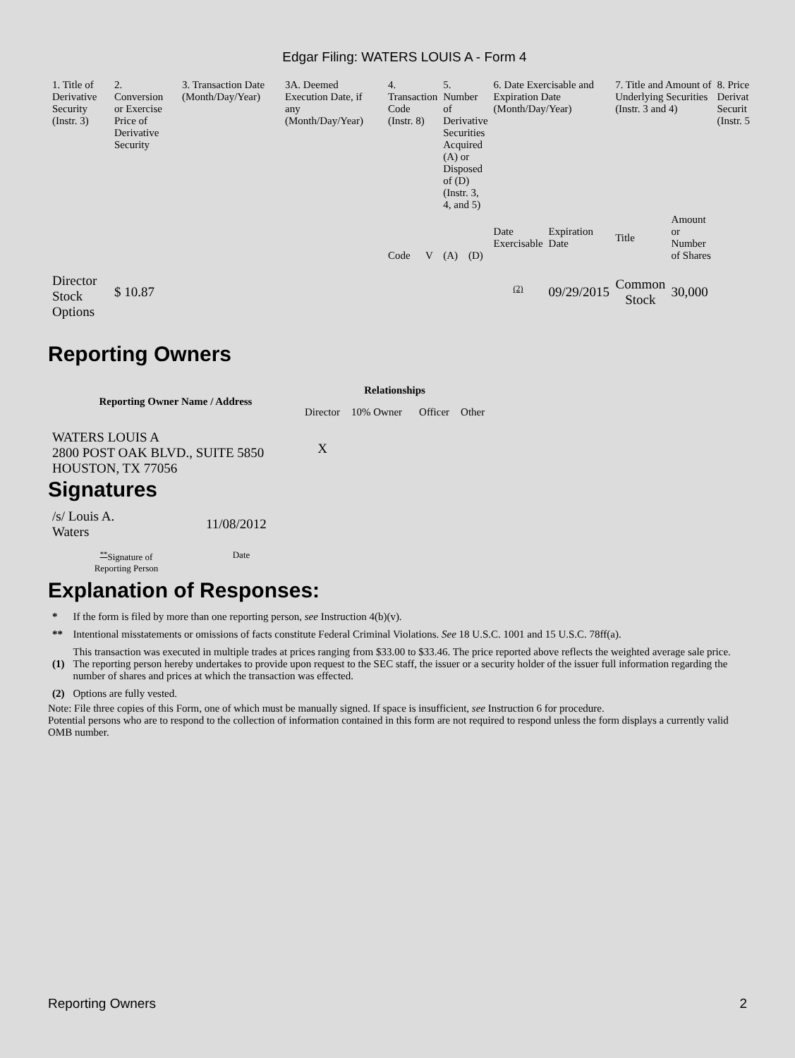Edgar Filing: WATERS LOUIS A - Form 4
| 1. Title of Derivative Security (Instr. 3) | 2. Conversion or Exercise Price of Derivative Security | 3. Transaction Date (Month/Day/Year) | 3A. Deemed Execution Date, if any (Month/Day/Year) | 4. Transaction Code (Instr. 8) | | 5. Number of Derivative Securities Acquired (A) or Disposed of (D) (Instr. 3, 4, and 5) | | 6. Date Exercisable and Expiration Date (Month/Day/Year) | | 7. Title and Amount of Underlying Securities (Instr. 3 and 4) | | 8. Price Derivat Securit (Instr. 5 |
| --- | --- | --- | --- | --- | --- | --- | --- | --- | --- | --- | --- | --- |
| | | | | Code | V | (A) | (D) | Date Exercisable | Expiration Date | Title | Amount or Number of Shares | |
| Director Stock Options | $ 10.87 | | | | | | | <sup>(2)</sup> | 09/29/2015 | Common Stock | 30,000 | |
Reporting Owners
| Reporting Owner Name / Address | Relationships | | | |
| --- | --- | --- | --- | --- |
| | Director | 10% Owner | Officer | Other |
| WATERS LOUIS A 2800 POST OAK BLVD., SUITE 5850 HOUSTON, TX 77056 | X | | | |
Signatures
| /s/ Louis A. Waters | 11/08/2012 |
| <sup>**</sup> Signature of Reporting Person | Date |
Explanation of Responses:
| * | If the form is filed by more than one reporting person, see Instruction 4(b)(v). |
| ** | Intentional misstatements or omissions of facts constitute Federal Criminal Violations. See 18 U.S.C. 1001 and 15 U.S.C. 78ff(a). |
| (1) | This transaction was executed in multiple trades at prices ranging from $33.00 to $33.46. The price reported above reflects the weighted average sale price. The reporting person hereby undertakes to provide upon request to the SEC staff, the issuer or a security holder of the issuer full information regarding the number of shares and prices at which the transaction was effected. |
| (2) | Options are fully vested. |
Note: File three copies of this Form, one of which must be manually signed. If space is insufficient, see Instruction 6 for procedure.
Potential persons who are to respond to the collection of information contained in this form are not required to respond unless the form displays a currently valid OMB number.
Reporting Owners 2